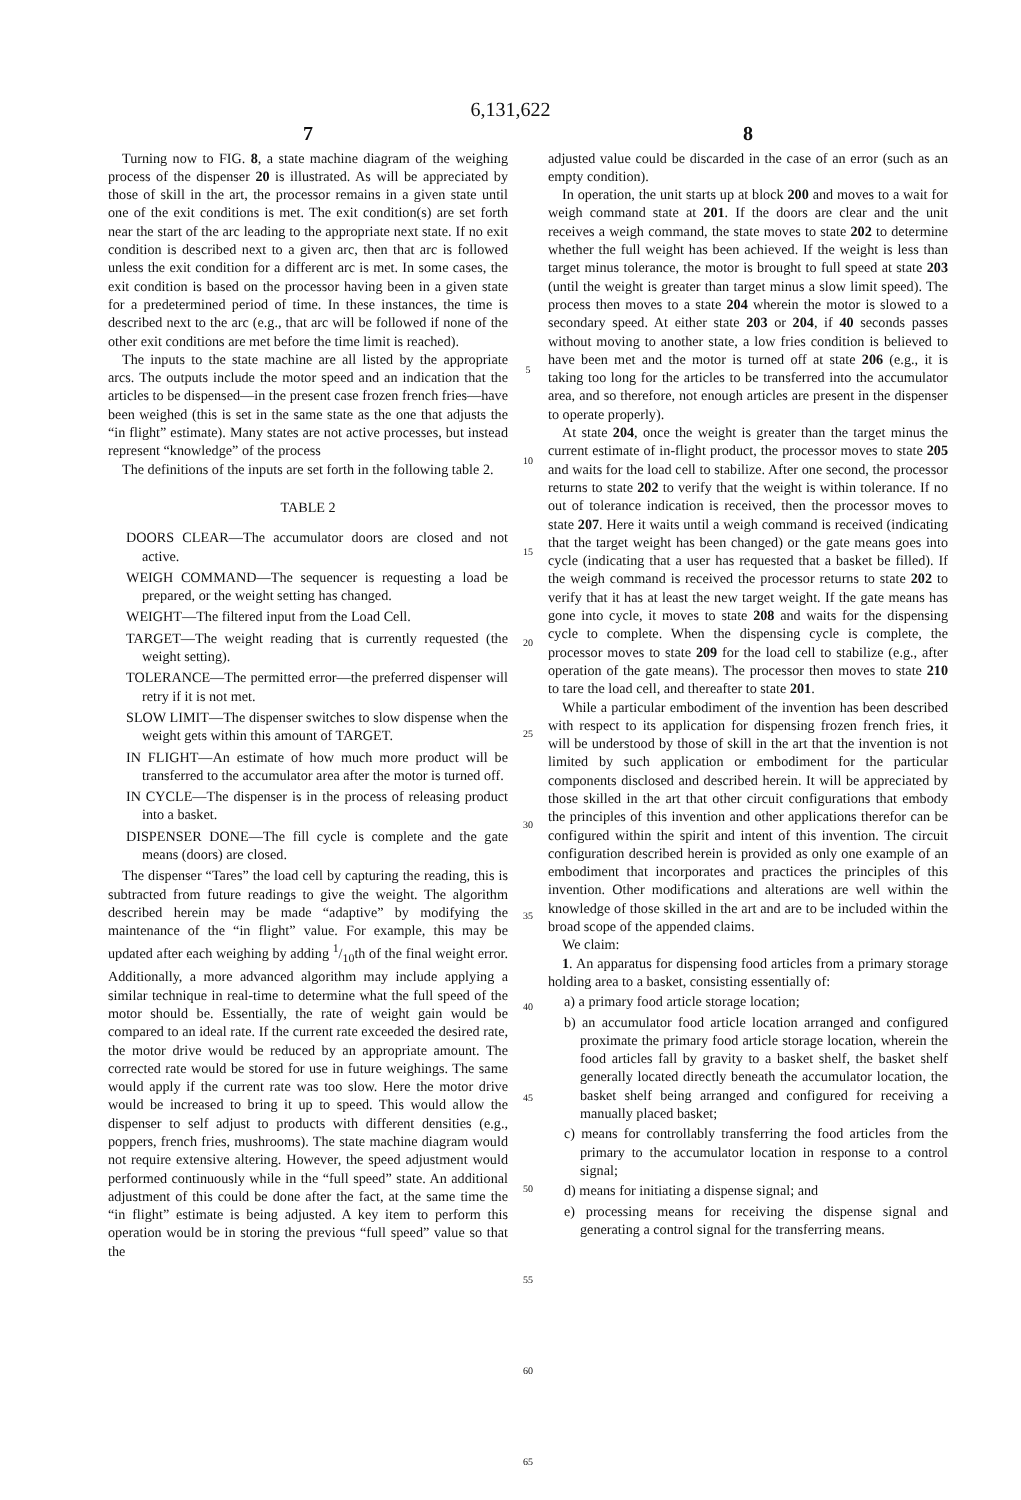6,131,622
7
Turning now to FIG. 8, a state machine diagram of the weighing process of the dispenser 20 is illustrated. As will be appreciated by those of skill in the art, the processor remains in a given state until one of the exit conditions is met. The exit condition(s) are set forth near the start of the arc leading to the appropriate next state. If no exit condition is described next to a given arc, then that arc is followed unless the exit condition for a different arc is met. In some cases, the exit condition is based on the processor having been in a given state for a predetermined period of time. In these instances, the time is described next to the arc (e.g., that arc will be followed if none of the other exit conditions are met before the time limit is reached).
The inputs to the state machine are all listed by the appropriate arcs. The outputs include the motor speed and an indication that the articles to be dispensed—in the present case frozen french fries—have been weighed (this is set in the same state as the one that adjusts the “in flight” estimate). Many states are not active processes, but instead represent “knowledge” of the process
The definitions of the inputs are set forth in the following table 2.
TABLE 2
DOORS CLEAR—The accumulator doors are closed and not active.
WEIGH COMMAND—The sequencer is requesting a load be prepared, or the weight setting has changed.
WEIGHT—The filtered input from the Load Cell.
TARGET—The weight reading that is currently requested (the weight setting).
TOLERANCE—The permitted error—the preferred dispenser will retry if it is not met.
SLOW LIMIT—The dispenser switches to slow dispense when the weight gets within this amount of TARGET.
IN FLIGHT—An estimate of how much more product will be transferred to the accumulator area after the motor is turned off.
IN CYCLE—The dispenser is in the process of releasing product into a basket.
DISPENSER DONE—The fill cycle is complete and the gate means (doors) are closed.
The dispenser “Tares” the load cell by capturing the reading, this is subtracted from future readings to give the weight. The algorithm described herein may be made “adaptive” by modifying the maintenance of the “in flight” value. For example, this may be updated after each weighing by adding 1/10th of the final weight error. Additionally, a more advanced algorithm may include applying a similar technique in real-time to determine what the full speed of the motor should be. Essentially, the rate of weight gain would be compared to an ideal rate. If the current rate exceeded the desired rate, the motor drive would be reduced by an appropriate amount. The corrected rate would be stored for use in future weighings. The same would apply if the current rate was too slow. Here the motor drive would be increased to bring it up to speed. This would allow the dispenser to self adjust to products with different densities (e.g., poppers, french fries, mushrooms). The state machine diagram would not require extensive altering. However, the speed adjustment would performed continuously while in the “full speed” state. An additional adjustment of this could be done after the fact, at the same time the “in flight” estimate is being adjusted. A key item to perform this operation would be in storing the previous “full speed” value so that the
5
10
15
20
25
30
35
40
45
50
55
60
65
8
adjusted value could be discarded in the case of an error (such as an empty condition).
In operation, the unit starts up at block 200 and moves to a wait for weigh command state at 201. If the doors are clear and the unit receives a weigh command, the state moves to state 202 to determine whether the full weight has been achieved. If the weight is less than target minus tolerance, the motor is brought to full speed at state 203 (until the weight is greater than target minus a slow limit speed). The process then moves to a state 204 wherein the motor is slowed to a secondary speed. At either state 203 or 204, if 40 seconds passes without moving to another state, a low fries condition is believed to have been met and the motor is turned off at state 206 (e.g., it is taking too long for the articles to be transferred into the accumulator area, and so therefore, not enough articles are present in the dispenser to operate properly).
At state 204, once the weight is greater than the target minus the current estimate of in-flight product, the processor moves to state 205 and waits for the load cell to stabilize. After one second, the processor returns to state 202 to verify that the weight is within tolerance. If no out of tolerance indication is received, then the processor moves to state 207. Here it waits until a weigh command is received (indicating that the target weight has been changed) or the gate means goes into cycle (indicating that a user has requested that a basket be filled). If the weigh command is received the processor returns to state 202 to verify that it has at least the new target weight. If the gate means has gone into cycle, it moves to state 208 and waits for the dispensing cycle to complete. When the dispensing cycle is complete, the processor moves to state 209 for the load cell to stabilize (e.g., after operation of the gate means). The processor then moves to state 210 to tare the load cell, and thereafter to state 201.
While a particular embodiment of the invention has been described with respect to its application for dispensing frozen french fries, it will be understood by those of skill in the art that the invention is not limited by such application or embodiment for the particular components disclosed and described herein. It will be appreciated by those skilled in the art that other circuit configurations that embody the principles of this invention and other applications therefor can be configured within the spirit and intent of this invention. The circuit configuration described herein is provided as only one example of an embodiment that incorporates and practices the principles of this invention. Other modifications and alterations are well within the knowledge of those skilled in the art and are to be included within the broad scope of the appended claims.
We claim:
1. An apparatus for dispensing food articles from a primary storage holding area to a basket, consisting essentially of:
a) a primary food article storage location;
b) an accumulator food article location arranged and configured proximate the primary food article storage location, wherein the food articles fall by gravity to a basket shelf, the basket shelf generally located directly beneath the accumulator location, the basket shelf being arranged and configured for receiving a manually placed basket;
c) means for controllably transferring the food articles from the primary to the accumulator location in response to a control signal;
d) means for initiating a dispense signal; and
e) processing means for receiving the dispense signal and generating a control signal for the transferring means.